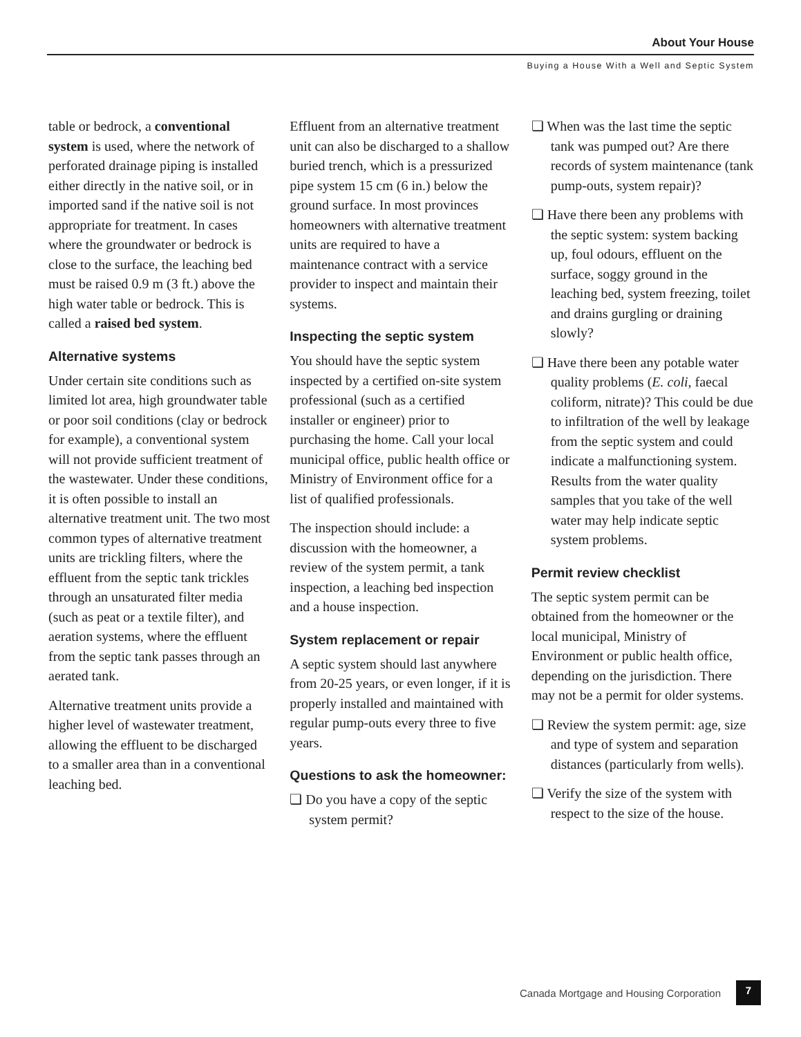About Your House
Buying a House With a Well and Septic System
table or bedrock, a conventional system is used, where the network of perforated drainage piping is installed either directly in the native soil, or in imported sand if the native soil is not appropriate for treatment. In cases where the groundwater or bedrock is close to the surface, the leaching bed must be raised 0.9 m (3 ft.) above the high water table or bedrock. This is called a raised bed system.
Alternative systems
Under certain site conditions such as limited lot area, high groundwater table or poor soil conditions (clay or bedrock for example), a conventional system will not provide sufficient treatment of the wastewater. Under these conditions, it is often possible to install an alternative treatment unit. The two most common types of alternative treatment units are trickling filters, where the effluent from the septic tank trickles through an unsaturated filter media (such as peat or a textile filter), and aeration systems, where the effluent from the septic tank passes through an aerated tank.
Alternative treatment units provide a higher level of wastewater treatment, allowing the effluent to be discharged to a smaller area than in a conventional leaching bed.
Effluent from an alternative treatment unit can also be discharged to a shallow buried trench, which is a pressurized pipe system 15 cm (6 in.) below the ground surface. In most provinces homeowners with alternative treatment units are required to have a maintenance contract with a service provider to inspect and maintain their systems.
Inspecting the septic system
You should have the septic system inspected by a certified on-site system professional (such as a certified installer or engineer) prior to purchasing the home. Call your local municipal office, public health office or Ministry of Environment office for a list of qualified professionals.
The inspection should include: a discussion with the homeowner, a review of the system permit, a tank inspection, a leaching bed inspection and a house inspection.
System replacement or repair
A septic system should last anywhere from 20-25 years, or even longer, if it is properly installed and maintained with regular pump-outs every three to five years.
Questions to ask the homeowner:
❏ Do you have a copy of the septic system permit?
❏ When was the last time the septic tank was pumped out? Are there records of system maintenance (tank pump-outs, system repair)?
❏ Have there been any problems with the septic system: system backing up, foul odours, effluent on the surface, soggy ground in the leaching bed, system freezing, toilet and drains gurgling or draining slowly?
❏ Have there been any potable water quality problems (E. coli, faecal coliform, nitrate)? This could be due to infiltration of the well by leakage from the septic system and could indicate a malfunctioning system. Results from the water quality samples that you take of the well water may help indicate septic system problems.
Permit review checklist
The septic system permit can be obtained from the homeowner or the local municipal, Ministry of Environment or public health office, depending on the jurisdiction. There may not be a permit for older systems.
❏ Review the system permit: age, size and type of system and separation distances (particularly from wells).
❏ Verify the size of the system with respect to the size of the house.
Canada Mortgage and Housing Corporation 7